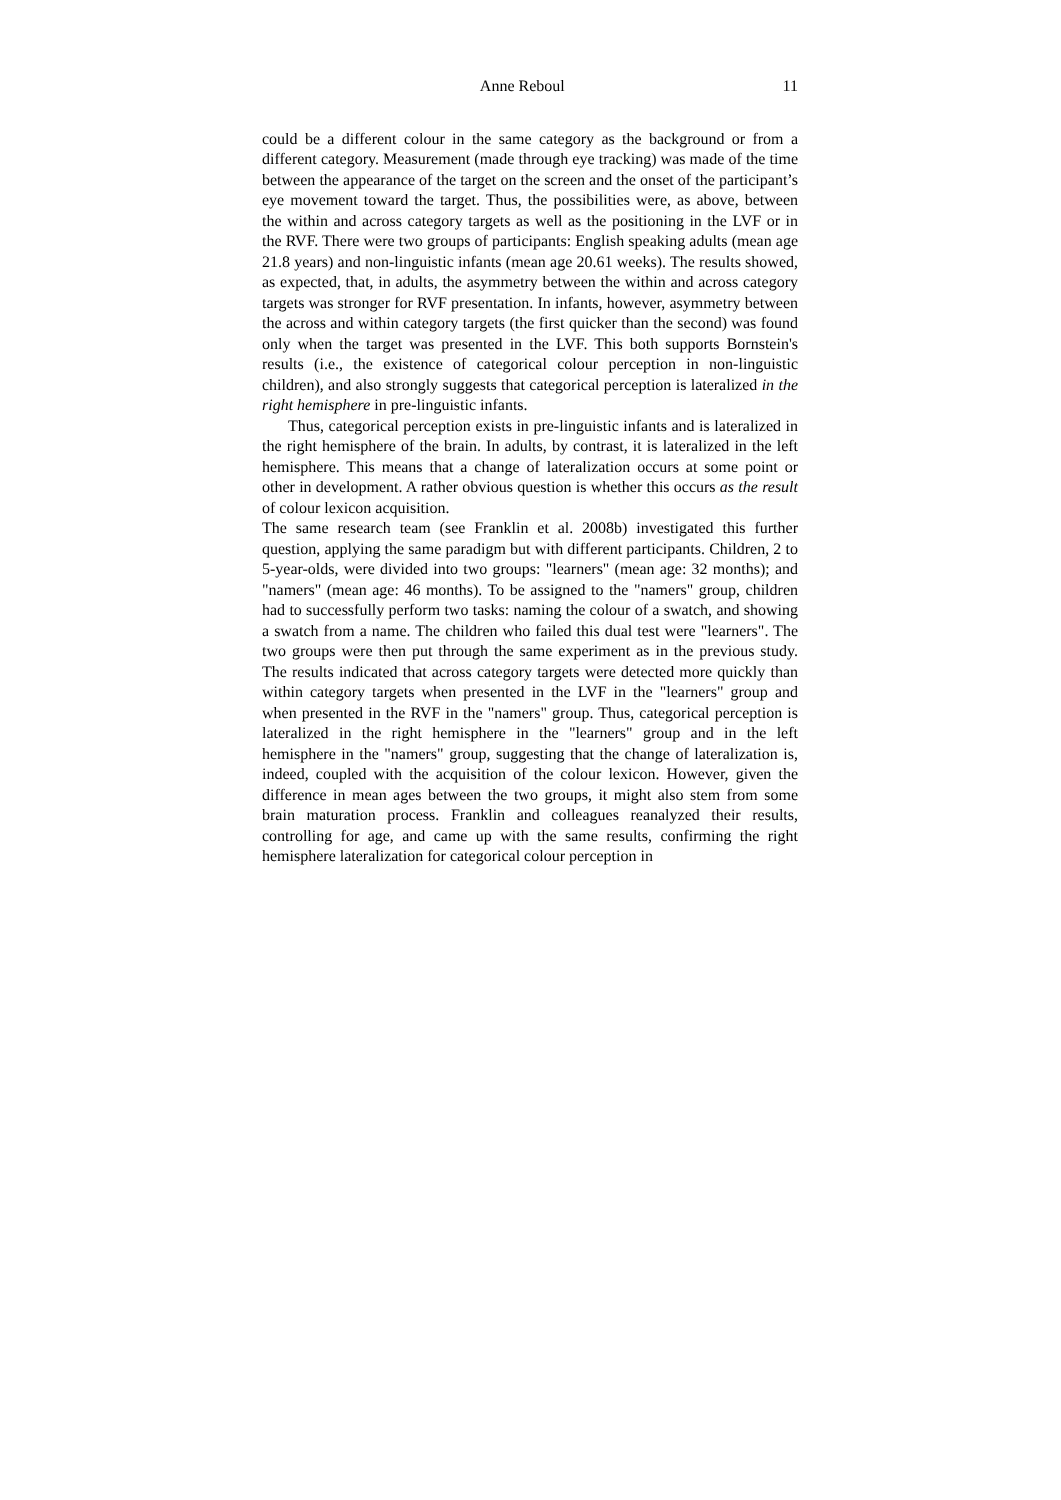Anne Reboul 11
could be a different colour in the same category as the background or from a different category. Measurement (made through eye tracking) was made of the time between the appearance of the target on the screen and the onset of the participant’s eye movement toward the target. Thus, the possibilities were, as above, between the within and across category targets as well as the positioning in the LVF or in the RVF. There were two groups of participants: English speaking adults (mean age 21.8 years) and non-linguistic infants (mean age 20.61 weeks). The results showed, as expected, that, in adults, the asymmetry between the within and across category targets was stronger for RVF presentation. In infants, however, asymmetry between the across and within category targets (the first quicker than the second) was found only when the target was presented in the LVF. This both supports Bornstein's results (i.e., the existence of categorical colour perception in non-linguistic children), and also strongly suggests that categorical perception is lateralized in the right hemisphere in pre-linguistic infants.
Thus, categorical perception exists in pre-linguistic infants and is lateralized in the right hemisphere of the brain. In adults, by contrast, it is lateralized in the left hemisphere. This means that a change of lateralization occurs at some point or other in development. A rather obvious question is whether this occurs as the result of colour lexicon acquisition.
The same research team (see Franklin et al. 2008b) investigated this further question, applying the same paradigm but with different participants. Children, 2 to 5-year-olds, were divided into two groups: "learners" (mean age: 32 months); and "namers" (mean age: 46 months). To be assigned to the "namers" group, children had to successfully perform two tasks: naming the colour of a swatch, and showing a swatch from a name. The children who failed this dual test were "learners". The two groups were then put through the same experiment as in the previous study. The results indicated that across category targets were detected more quickly than within category targets when presented in the LVF in the "learners" group and when presented in the RVF in the "namers" group. Thus, categorical perception is lateralized in the right hemisphere in the "learners" group and in the left hemisphere in the "namers" group, suggesting that the change of lateralization is, indeed, coupled with the acquisition of the colour lexicon. However, given the difference in mean ages between the two groups, it might also stem from some brain maturation process. Franklin and colleagues reanalyzed their results, controlling for age, and came up with the same results, confirming the right hemisphere lateralization for categorical colour perception in